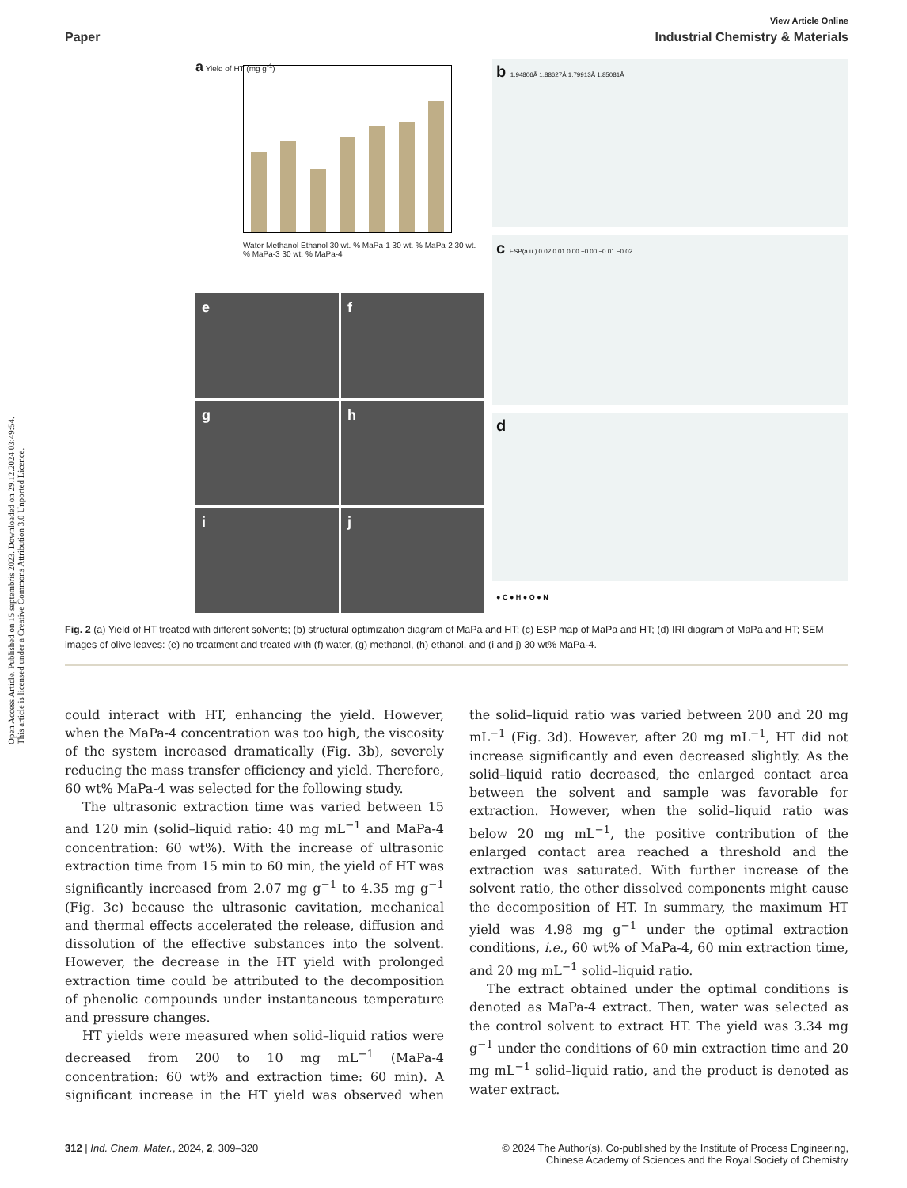Open Access Article. Published on 15 septembris 2023. Downloaded on 29.12.2024 03:49:54.
This article is licensed under a Creative Commons Attribution 3.0 Unported Licence.
View Article Online
Paper Industrial Chemistry & Materials
a Yield of HT (mg g<sup>-1</sup>)
Water Methanol Ethanol 30 wt. % MaPa-1 30 wt. % MaPa-2 30 wt. % MaPa-3 30 wt. % MaPa-4
e
f
g
h
i
j
b 1.94806Å 1.88627Å 1.79913Å 1.85081Å
c ESP(a.u.) 0.02 0.01 0.00 −0.00 −0.01 −0.02
d
● C ● H ● O ● N
Fig. 2 (a) Yield of HT treated with different solvents; (b) structural optimization diagram of MaPa and HT; (c) ESP map of MaPa and HT; (d) IRI diagram of MaPa and HT; SEM images of olive leaves: (e) no treatment and treated with (f) water, (g) methanol, (h) ethanol, and (i and j) 30 wt% MaPa-4.
could interact with HT, enhancing the yield. However, when the MaPa-4 concentration was too high, the viscosity of the system increased dramatically (Fig. 3b), severely reducing the mass transfer efficiency and yield. Therefore, 60 wt% MaPa-4 was selected for the following study.
The ultrasonic extraction time was varied between 15 and 120 min (solid–liquid ratio: 40 mg mL<sup>−1</sup> and MaPa-4 concentration: 60 wt%). With the increase of ultrasonic extraction time from 15 min to 60 min, the yield of HT was significantly increased from 2.07 mg g<sup>−1</sup> to 4.35 mg g<sup>−1</sup> (Fig. 3c) because the ultrasonic cavitation, mechanical and thermal effects accelerated the release, diffusion and dissolution of the effective substances into the solvent. However, the decrease in the HT yield with prolonged extraction time could be attributed to the decomposition of phenolic compounds under instantaneous temperature and pressure changes.
HT yields were measured when solid–liquid ratios were decreased from 200 to 10 mg mL<sup>−1</sup> (MaPa-4 concentration: 60 wt% and extraction time: 60 min). A significant increase in the HT yield was observed when the solid–liquid ratio was varied between 200 and 20 mg mL<sup>−1</sup> (Fig. 3d). However, after 20 mg mL<sup>−1</sup>, HT did not increase significantly and even decreased slightly. As the solid–liquid ratio decreased, the enlarged contact area between the solvent and sample was favorable for extraction. However, when the solid–liquid ratio was below 20 mg mL<sup>−1</sup>, the positive contribution of the enlarged contact area reached a threshold and the extraction was saturated. With further increase of the solvent ratio, the other dissolved components might cause the decomposition of HT. In summary, the maximum HT yield was 4.98 mg g<sup>−1</sup> under the optimal extraction conditions, i.e., 60 wt% of MaPa-4, 60 min extraction time, and 20 mg mL<sup>−1</sup> solid–liquid ratio.
The extract obtained under the optimal conditions is denoted as MaPa-4 extract. Then, water was selected as the control solvent to extract HT. The yield was 3.34 mg g<sup>−1</sup> under the conditions of 60 min extraction time and 20 mg mL<sup>−1</sup> solid–liquid ratio, and the product is denoted as water extract.
312 | Ind. Chem. Mater., 2024, 2, 309–320 © 2024 The Author(s). Co-published by the Institute of Process Engineering,
Chinese Academy of Sciences and the Royal Society of Chemistry